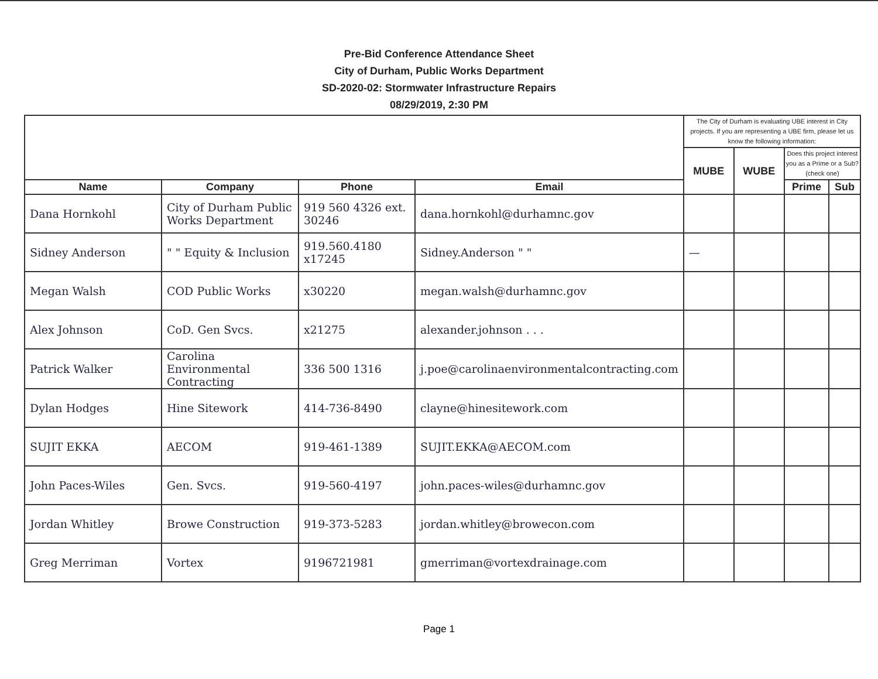Pre-Bid Conference Attendance Sheet
City of Durham, Public Works Department
SD-2020-02: Stormwater Infrastructure Repairs
08/29/2019, 2:30 PM
| | | | | The City of Durham is evaluating UBE interest in City projects. If you are representing a UBE firm, please let us know the following information: | | | |
| --- | --- | --- | --- | --- | --- | --- | --- |
| | | | | MUBE | WUBE | Does this project interest you as a Prime or a Sub? (check one) | |
| Name | Company | Phone | Email | | | Prime | Sub |
| Dana Hornkohl | City of Durham Public Works Department | 919 560 4326 ext. 30246 | dana.hornkohl@durhamnc.gov | | | | |
| Sidney Anderson | " " Equity & Inclusion | 919.560.4180 x17245 | Sidney.Anderson " " | — | | | |
| Megan Walsh | COD Public Works | x30220 | megan.walsh@durhamnc.gov | | | | |
| Alex Johnson | CoD. Gen Svcs. | x21275 | alexander.johnson . . . | | | | |
| Patrick Walker | Carolina Environmental Contracting | 336 500 1316 | j.poe@carolinaenvironmentalcontracting.com | | | | |
| Dylan Hodges | Hine Sitework | 414-736-8490 | clayne@hinesitework.com | | | | |
| SUJIT EKKA | AECOM | 919-461-1389 | SUJIT.EKKA@AECOM.com | | | | |
| John Paces-Wiles | Gen. Svcs. | 919-560-4197 | john.paces-wiles@durhamnc.gov | | | | |
| Jordan Whitley | Browe Construction | 919-373-5283 | jordan.whitley@browecon.com | | | | |
| Greg Merriman | Vortex | 9196721981 | gmerriman@vortexdrainage.com | | | | |
Page 1